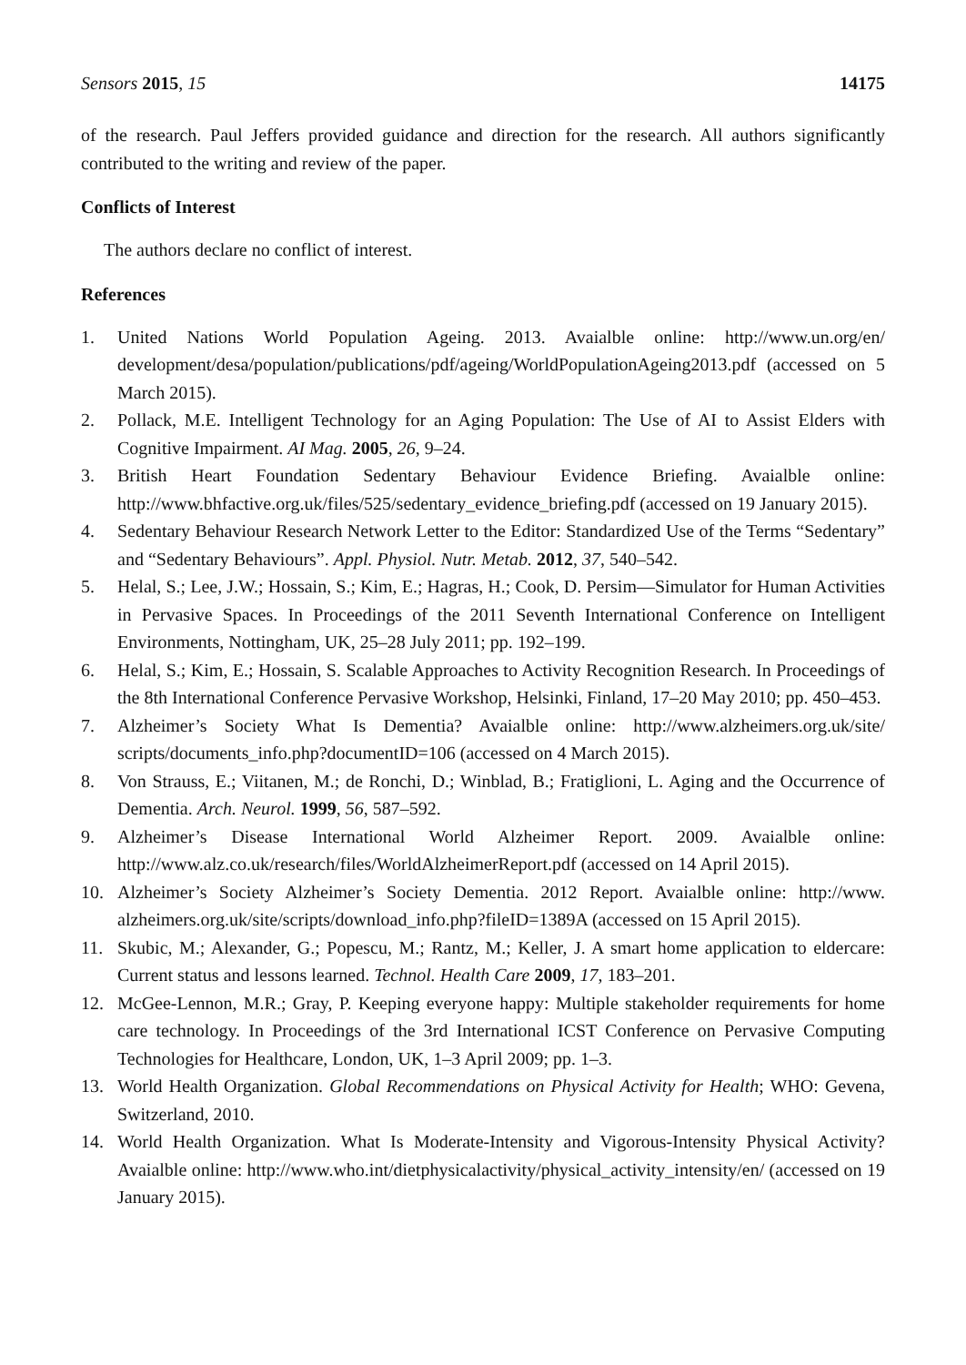Sensors 2015, 15 14175
of the research. Paul Jeffers provided guidance and direction for the research. All authors significantly contributed to the writing and review of the paper.
Conflicts of Interest
The authors declare no conflict of interest.
References
1. United Nations World Population Ageing. 2013. Avaialble online: http://www.un.org/en/ development/desa/population/publications/pdf/ageing/WorldPopulationAgeing2013.pdf (accessed on 5 March 2015).
2. Pollack, M.E. Intelligent Technology for an Aging Population: The Use of AI to Assist Elders with Cognitive Impairment. AI Mag. 2005, 26, 9–24.
3. British Heart Foundation Sedentary Behaviour Evidence Briefing. Avaialble online: http://www.bhfactive.org.uk/files/525/sedentary_evidence_briefing.pdf (accessed on 19 January 2015).
4. Sedentary Behaviour Research Network Letter to the Editor: Standardized Use of the Terms “Sedentary” and “Sedentary Behaviours”. Appl. Physiol. Nutr. Metab. 2012, 37, 540–542.
5. Helal, S.; Lee, J.W.; Hossain, S.; Kim, E.; Hagras, H.; Cook, D. Persim—Simulator for Human Activities in Pervasive Spaces. In Proceedings of the 2011 Seventh International Conference on Intelligent Environments, Nottingham, UK, 25–28 July 2011; pp. 192–199.
6. Helal, S.; Kim, E.; Hossain, S. Scalable Approaches to Activity Recognition Research. In Proceedings of the 8th International Conference Pervasive Workshop, Helsinki, Finland, 17–20 May 2010; pp. 450–453.
7. Alzheimer’s Society What Is Dementia? Avaialble online: http://www.alzheimers.org.uk/site/ scripts/documents_info.php?documentID=106 (accessed on 4 March 2015).
8. Von Strauss, E.; Viitanen, M.; de Ronchi, D.; Winblad, B.; Fratiglioni, L. Aging and the Occurrence of Dementia. Arch. Neurol. 1999, 56, 587–592.
9. Alzheimer’s Disease International World Alzheimer Report. 2009. Avaialble online: http://www.alz.co.uk/research/files/WorldAlzheimerReport.pdf (accessed on 14 April 2015).
10. Alzheimer’s Society Alzheimer’s Society Dementia. 2012 Report. Avaialble online: http://www. alzheimers.org.uk/site/scripts/download_info.php?fileID=1389A (accessed on 15 April 2015).
11. Skubic, M.; Alexander, G.; Popescu, M.; Rantz, M.; Keller, J. A smart home application to eldercare: Current status and lessons learned. Technol. Health Care 2009, 17, 183–201.
12. McGee-Lennon, M.R.; Gray, P. Keeping everyone happy: Multiple stakeholder requirements for home care technology. In Proceedings of the 3rd International ICST Conference on Pervasive Computing Technologies for Healthcare, London, UK, 1–3 April 2009; pp. 1–3.
13. World Health Organization. Global Recommendations on Physical Activity for Health; WHO: Gevena, Switzerland, 2010.
14. World Health Organization. What Is Moderate-Intensity and Vigorous-Intensity Physical Activity? Avaialble online: http://www.who.int/dietphysicalactivity/physical_activity_intensity/en/ (accessed on 19 January 2015).